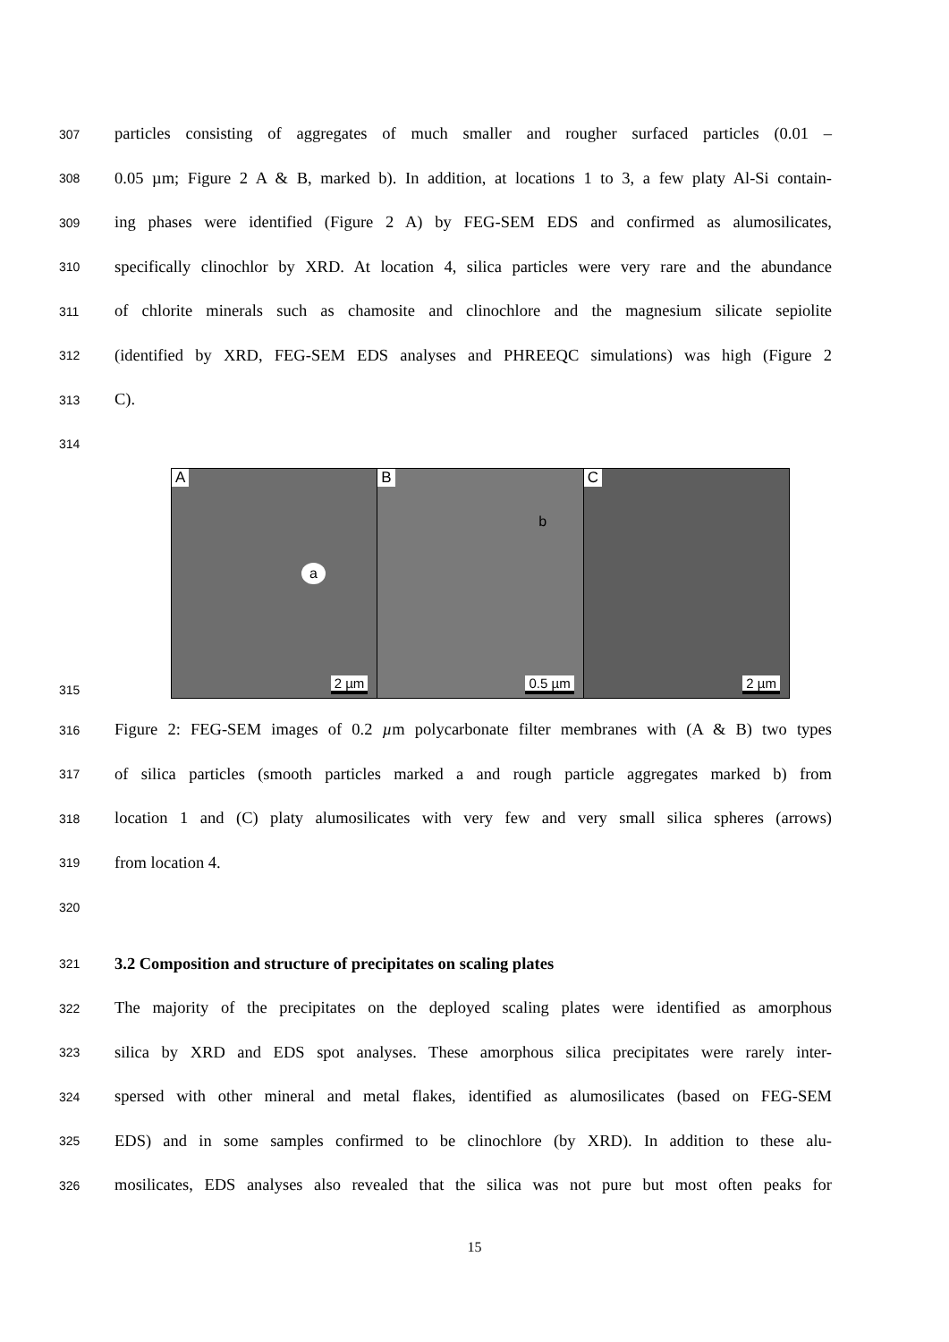307 particles consisting of aggregates of much smaller and rougher surfaced particles (0.01 –
308 0.05 µm; Figure 2 A & B, marked b). In addition, at locations 1 to 3, a few platy Al-Si contain-
309 ing phases were identified (Figure 2 A) by FEG-SEM EDS and confirmed as alumosilicates,
310 specifically clinochlor by XRD. At location 4, silica particles were very rare and the abundance
311 of chlorite minerals such as chamosite and clinochlore and the magnesium silicate sepiolite
312 (identified by XRD, FEG-SEM EDS analyses and PHREEQC simulations) was high (Figure 2
313 C).
314
315
A
a
2 µm
B
b
0.5 µm
C
2 µm
316 Figure 2: FEG-SEM images of 0.2 µm polycarbonate filter membranes with (A & B) two types
317 of silica particles (smooth particles marked a and rough particle aggregates marked b) from
318 location 1 and (C) platy alumosilicates with very few and very small silica spheres (arrows)
319 from location 4.
320
321 3.2 Composition and structure of precipitates on scaling plates
322 The majority of the precipitates on the deployed scaling plates were identified as amorphous
323 silica by XRD and EDS spot analyses. These amorphous silica precipitates were rarely inter-
324 spersed with other mineral and metal flakes, identified as alumosilicates (based on FEG-SEM
325 EDS) and in some samples confirmed to be clinochlore (by XRD). In addition to these alu-
326 mosilicates, EDS analyses also revealed that the silica was not pure but most often peaks for
15